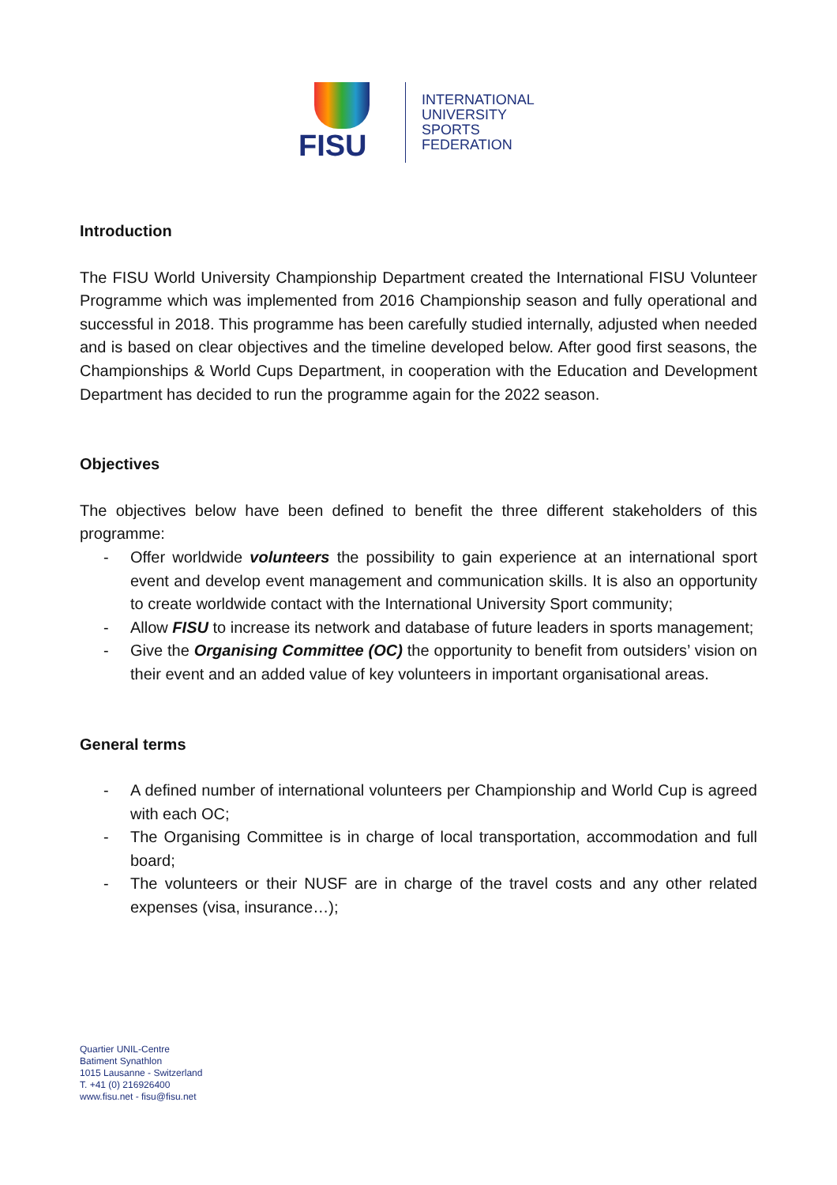FISU
INTERNATIONAL
UNIVERSITY
SPORTS
FEDERATION
Introduction
The FISU World University Championship Department created the International FISU Volunteer Programme which was implemented from 2016 Championship season and fully operational and successful in 2018. This programme has been carefully studied internally, adjusted when needed and is based on clear objectives and the timeline developed below. After good first seasons, the Championships & World Cups Department, in cooperation with the Education and Development Department has decided to run the programme again for the 2022 season.
Objectives
The objectives below have been defined to benefit the three different stakeholders of this programme:
- Offer worldwide volunteers the possibility to gain experience at an international sport event and develop event management and communication skills. It is also an opportunity to create worldwide contact with the International University Sport community;
- Allow FISU to increase its network and database of future leaders in sports management;
- Give the Organising Committee (OC) the opportunity to benefit from outsiders’ vision on their event and an added value of key volunteers in important organisational areas.
General terms
- A defined number of international volunteers per Championship and World Cup is agreed with each OC;
- The Organising Committee is in charge of local transportation, accommodation and full board;
- The volunteers or their NUSF are in charge of the travel costs and any other related expenses (visa, insurance…);
Quartier UNIL-Centre
Batiment Synathlon
1015 Lausanne - Switzerland
T. +41 (0) 216926400
www.fisu.net - fisu@fisu.net